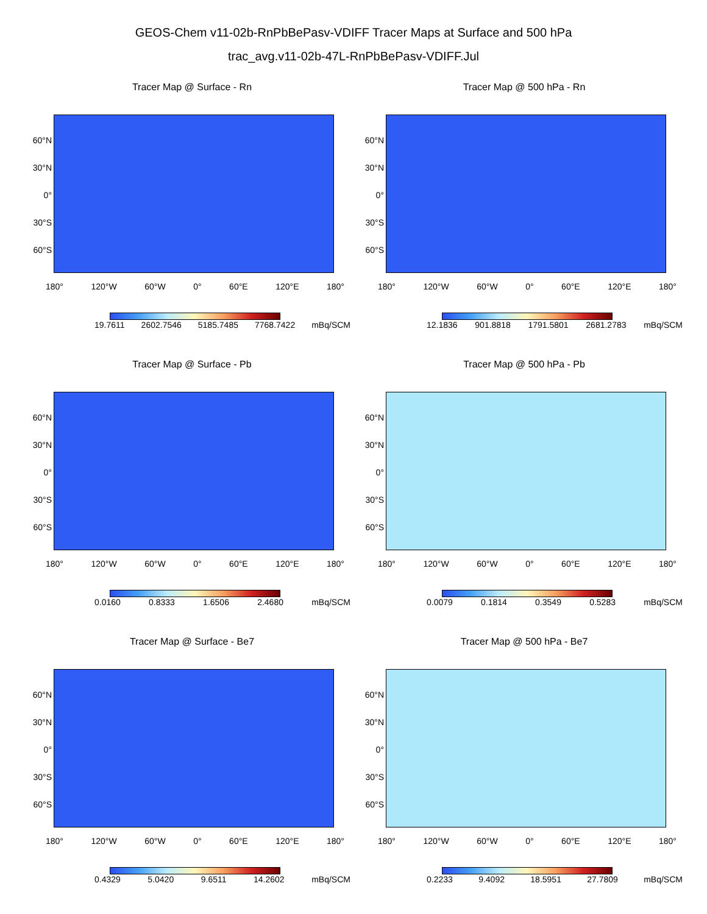GEOS-Chem v11-02b-RnPbBePasv-VDIFF Tracer Maps at Surface and 500 hPa
trac_avg.v11-02b-47L-RnPbBePasv-VDIFF.Jul
Tracer Map @ Surface - Rn
60°N
30°N
0°
30°S
60°S
180° 120°W 60°W 0° 60°E 120°E 180°
19.7611 2602.7546 5185.7485 7768.7422 mBq/SCM
Tracer Map @ 500 hPa - Rn
60°N
30°N
0°
30°S
60°S
180° 120°W 60°W 0° 60°E 120°E 180°
12.1836 901.8818 1791.5801 2681.2783 mBq/SCM
Tracer Map @ Surface - Pb
60°N
30°N
0°
30°S
60°S
180° 120°W 60°W 0° 60°E 120°E 180°
0.0160 0.8333 1.6506 2.4680 mBq/SCM
Tracer Map @ 500 hPa - Pb
60°N
30°N
0°
30°S
60°S
180° 120°W 60°W 0° 60°E 120°E 180°
0.0079 0.1814 0.3549 0.5283 mBq/SCM
Tracer Map @ Surface - Be7
60°N
30°N
0°
30°S
60°S
180° 120°W 60°W 0° 60°E 120°E 180°
0.4329 5.0420 9.6511 14.2602 mBq/SCM
Tracer Map @ 500 hPa - Be7
60°N
30°N
0°
30°S
60°S
180° 120°W 60°W 0° 60°E 120°E 180°
0.2233 9.4092 18.5951 27.7809 mBq/SCM